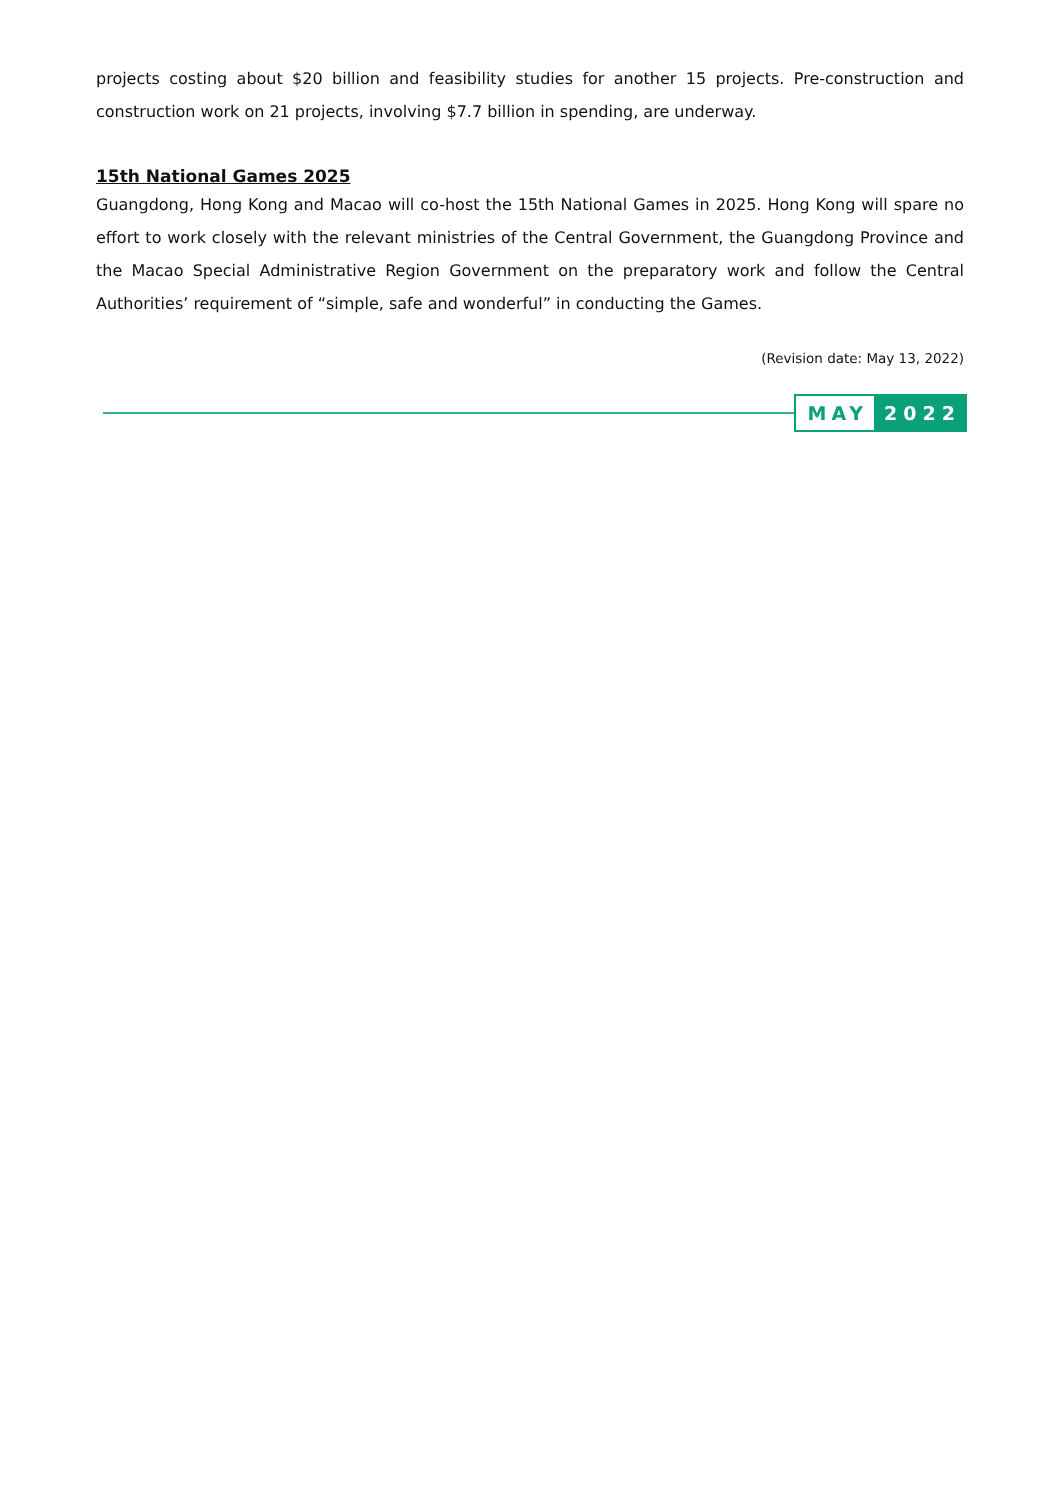projects costing about $20 billion and feasibility studies for another 15 projects. Pre-construction and construction work on 21 projects, involving $7.7 billion in spending, are underway.
15th National Games 2025
Guangdong, Hong Kong and Macao will co-host the 15th National Games in 2025. Hong Kong will spare no effort to work closely with the relevant ministries of the Central Government, the Guangdong Province and the Macao Special Administrative Region Government on the preparatory work and follow the Central Authorities’ requirement of “simple, safe and wonderful” in conducting the Games.
(Revision date: May 13, 2022)
MAY 2022